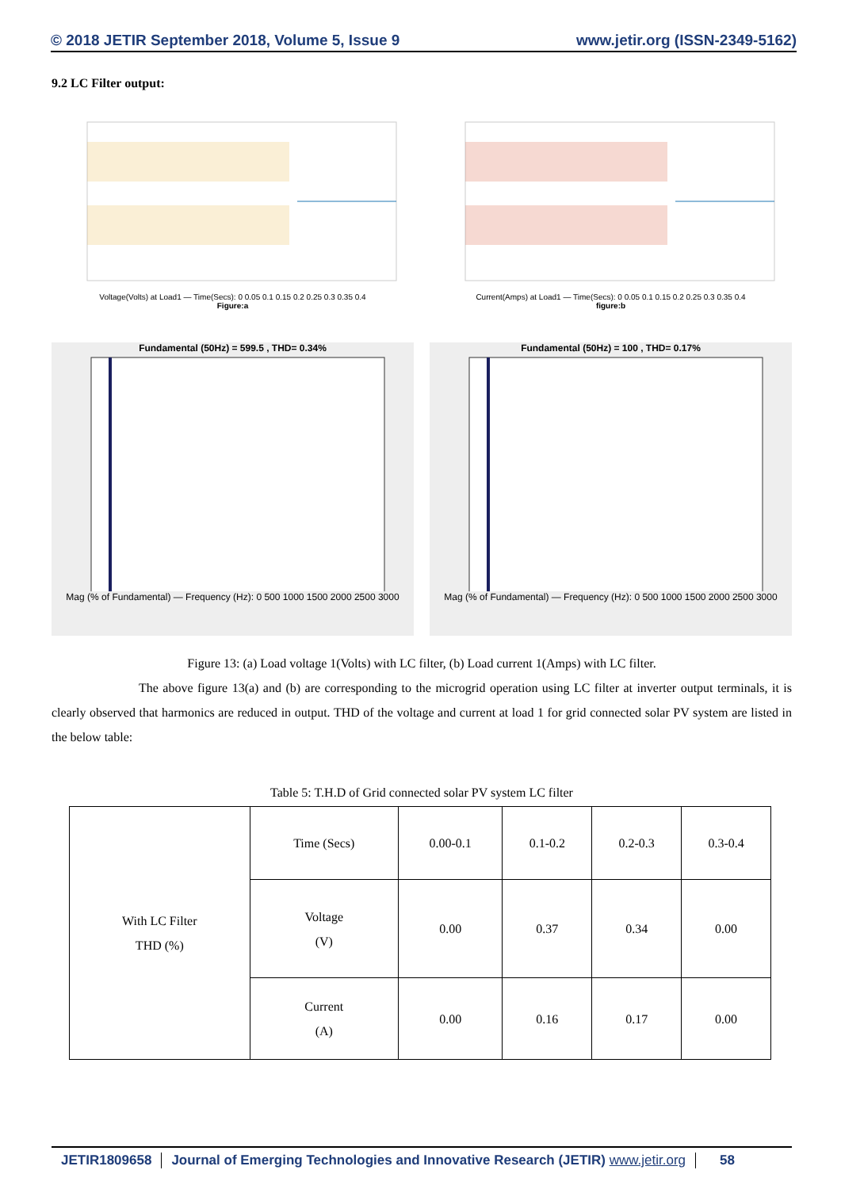© 2018 JETIR September 2018, Volume 5, Issue 9 www.jetir.org (ISSN-2349-5162)
9.2 LC Filter output:
Voltage(Volts) at Load1 — Time(Secs): 0 0.05 0.1 0.15 0.2 0.25 0.3 0.35 0.4
Figure:a
Current(Amps) at Load1 — Time(Secs): 0 0.05 0.1 0.15 0.2 0.25 0.3 0.35 0.4
figure:b
Fundamental (50Hz) = 599.5 , THD= 0.34%Mag (% of Fundamental) — Frequency (Hz): 0 500 1000 1500 2000 2500 3000
Fundamental (50Hz) = 100 , THD= 0.17%Mag (% of Fundamental) — Frequency (Hz): 0 500 1000 1500 2000 2500 3000
Figure 13: (a) Load voltage 1(Volts) with LC filter, (b) Load current 1(Amps) with LC filter.
The above figure 13(a) and (b) are corresponding to the microgrid operation using LC filter at inverter output terminals, it is clearly observed that harmonics are reduced in output. THD of the voltage and current at load 1 for grid connected solar PV system are listed in the below table:
Table 5: T.H.D of Grid connected solar PV system LC filter
| With LC Filter THD (%) | Time (Secs) | 0.00-0.1 | 0.1-0.2 | 0.2-0.3 | 0.3-0.4 |
| | Voltage (V) | 0.00 | 0.37 | 0.34 | 0.00 |
| | Current (A) | 0.00 | 0.16 | 0.17 | 0.00 |
JETIR1809658 Journal of Emerging Technologies and Innovative Research (JETIR) www.jetir.org
58